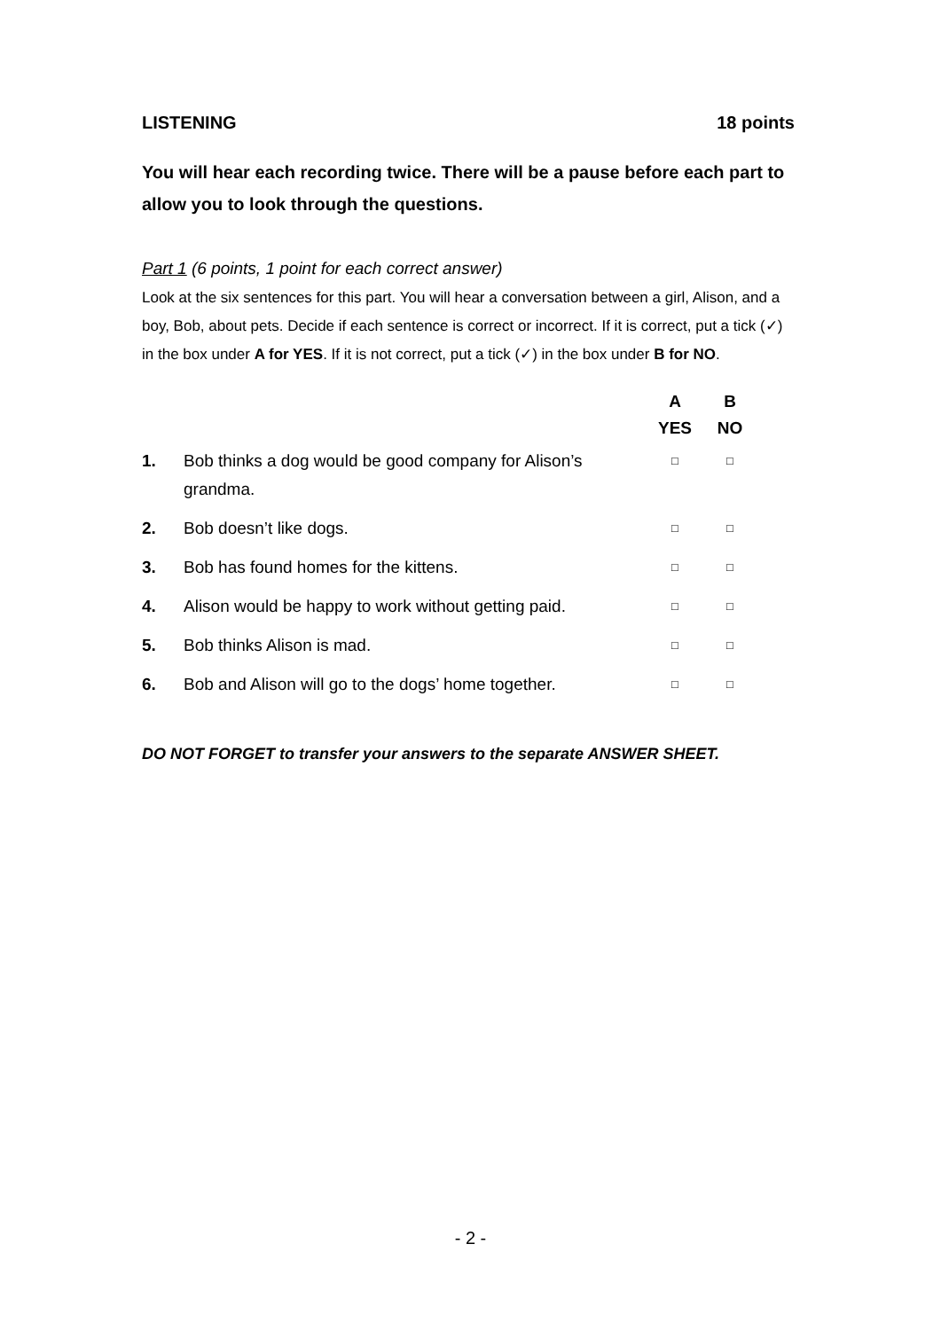LISTENING 18 points
You will hear each recording twice. There will be a pause before each part to allow you to look through the questions.
Part 1 (6 points, 1 point for each correct answer)
Look at the six sentences for this part. You will hear a conversation between a girl, Alison, and a boy, Bob, about pets. Decide if each sentence is correct or incorrect. If it is correct, put a tick (✓) in the box under A for YES. If it is not correct, put a tick (✓) in the box under B for NO.
| | | A | B |
| --- | --- | --- | --- |
| | | YES | NO |
| 1. | Bob thinks a dog would be good company for Alison’s grandma. | □ | □ |
| 2. | Bob doesn’t like dogs. | □ | □ |
| 3. | Bob has found homes for the kittens. | □ | □ |
| 4. | Alison would be happy to work without getting paid. | □ | □ |
| 5. | Bob thinks Alison is mad. | □ | □ |
| 6. | Bob and Alison will go to the dogs’ home together. | □ | □ |
DO NOT FORGET to transfer your answers to the separate ANSWER SHEET.
- 2 -